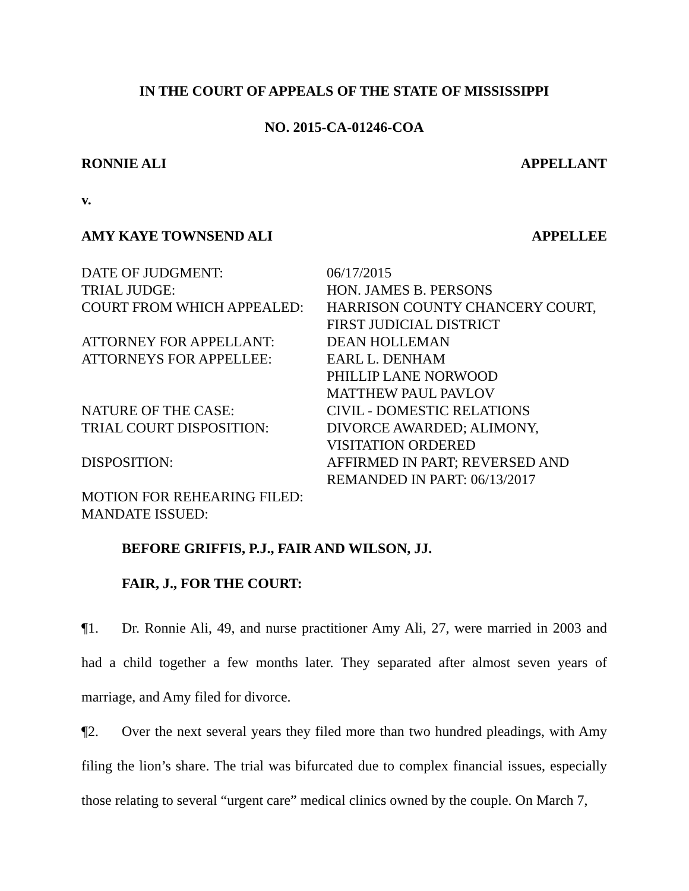IN THE COURT OF APPEALS OF THE STATE OF MISSISSIPPI
NO. 2015-CA-01246-COA
RONNIE ALI APPELLANT
v.
AMY KAYE TOWNSEND ALI APPELLEE
| DATE OF JUDGMENT: | 06/17/2015 |
| TRIAL JUDGE: | HON. JAMES B. PERSONS |
| COURT FROM WHICH APPEALED: | HARRISON COUNTY CHANCERY COURT, FIRST JUDICIAL DISTRICT |
| ATTORNEY FOR APPELLANT: | DEAN HOLLEMAN |
| ATTORNEYS FOR APPELLEE: | EARL L. DENHAM PHILLIP LANE NORWOOD MATTHEW PAUL PAVLOV |
| NATURE OF THE CASE: | CIVIL - DOMESTIC RELATIONS |
| TRIAL COURT DISPOSITION: | DIVORCE AWARDED; ALIMONY, VISITATION ORDERED |
| DISPOSITION: | AFFIRMED IN PART; REVERSED AND REMANDED IN PART: 06/13/2017 |
| MOTION FOR REHEARING FILED: | |
| MANDATE ISSUED: | |
BEFORE GRIFFIS, P.J., FAIR AND WILSON, JJ.
FAIR, J., FOR THE COURT:
¶1. Dr. Ronnie Ali, 49, and nurse practitioner Amy Ali, 27, were married in 2003 and had a child together a few months later. They separated after almost seven years of marriage, and Amy filed for divorce.
¶2. Over the next several years they filed more than two hundred pleadings, with Amy filing the lion’s share. The trial was bifurcated due to complex financial issues, especially those relating to several “urgent care” medical clinics owned by the couple. On March 7,